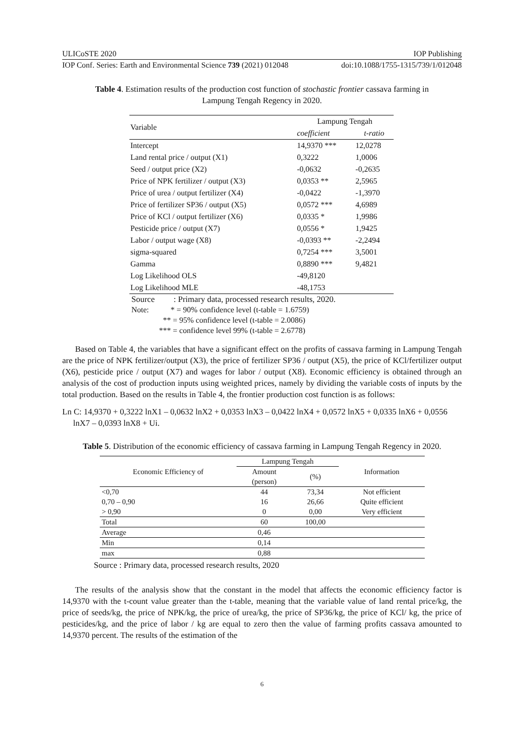ULICoSTE 2020 IOP Publishing
IOP Conf. Series: Earth and Environmental Science 739 (2021) 012048 doi:10.1088/1755-1315/739/1/012048
Table 4. Estimation results of the production cost function of stochastic frontier cassava farming in Lampung Tengah Regency in 2020.
| Variable | Lampung Tengah | |
| --- | --- | --- |
| | coefficient | t-ratio |
| Intercept | 14,9370 *** | 12,0278 |
| Land rental price / output (X1) | 0,3222 | 1,0006 |
| Seed / output price (X2) | -0,0632 | -0,2635 |
| Price of NPK fertilizer / output (X3) | 0,0353 ** | 2,5965 |
| Price of urea / output fertilizer (X4) | -0,0422 | -1,3970 |
| Price of fertilizer SP36 / output (X5) | 0,0572 *** | 4,6989 |
| Price of KCl / output fertilizer (X6) | 0,0335 * | 1,9986 |
| Pesticide price / output (X7) | 0,0556 * | 1,9425 |
| Labor / output wage (X8) | -0,0393 ** | -2,2494 |
| sigma-squared | 0,7254 *** | 3,5001 |
| Gamma | 0,8890 *** | 9,4821 |
| Log Likelihood OLS | -49,8120 | |
| Log Likelihood MLE | -48,1753 | |
Source : Primary data, processed research results, 2020.
Note: * = 90% confidence level (t-table = 1.6759)
** = 95% confidence level (t-table = 2.0086)
*** = confidence level 99% (t-table = 2.6778)
Based on Table 4, the variables that have a significant effect on the profits of cassava farming in Lampung Tengah are the price of NPK fertilizer/output (X3), the price of fertilizer SP36 / output (X5), the price of KCl/fertilizer output (X6), pesticide price / output (X7) and wages for labor / output (X8). Economic efficiency is obtained through an analysis of the cost of production inputs using weighted prices, namely by dividing the variable costs of inputs by the total production. Based on the results in Table 4, the frontier production cost function is as follows:
Ln C: 14,9370 + 0,3222 lnX1 – 0,0632 lnX2 + 0,0353 lnX3 – 0,0422 lnX4 + 0,0572 lnX5 + 0,0335 lnX6 + 0,0556 lnX7 – 0,0393 lnX8 + Ui.
Table 5. Distribution of the economic efficiency of cassava farming in Lampung Tengah Regency in 2020.
| Economic Efficiency of | Lampung Tengah | | Information |
| --- | --- | --- | --- |
| | Amount (person) | (%) | |
| <0,70 | 44 | 73,34 | Not efficient |
| 0,70 – 0,90 | 16 | 26,66 | Quite efficient |
| > 0,90 | 0 | 0,00 | Very efficient |
| Total | 60 | 100,00 | |
| Average | 0,46 | | |
| Min | 0,14 | | |
| max | 0,88 | | |
Source : Primary data, processed research results, 2020
The results of the analysis show that the constant in the model that affects the economic efficiency factor is 14,9370 with the t-count value greater than the t-table, meaning that the variable value of land rental price/kg, the price of seeds/kg, the price of NPK/kg, the price of urea/kg, the price of SP36/kg, the price of KCl/ kg, the price of pesticides/kg, and the price of labor / kg are equal to zero then the value of farming profits cassava amounted to 14,9370 percent. The results of the estimation of the
6